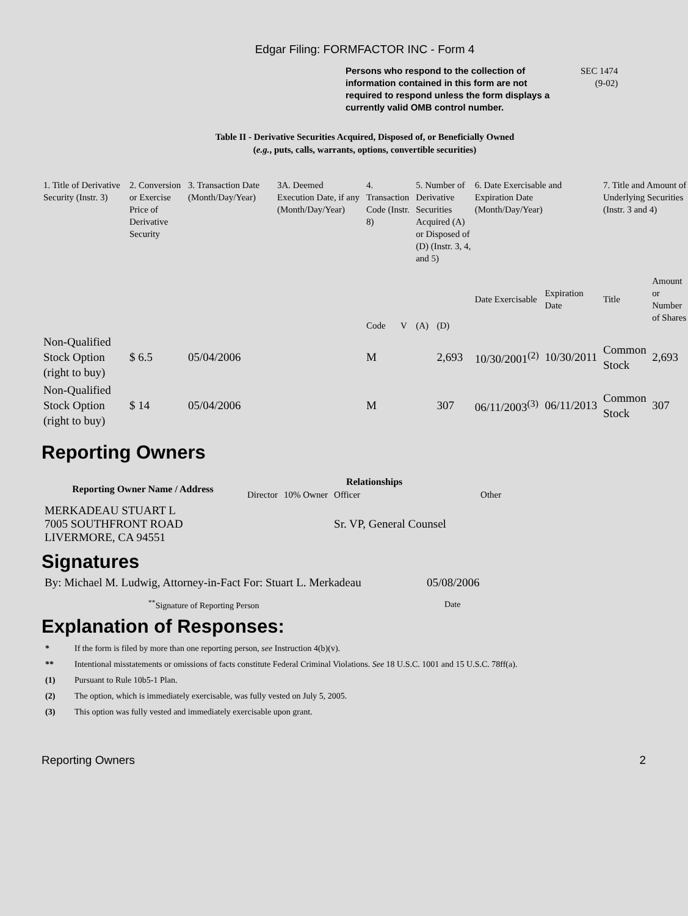Edgar Filing: FORMFACTOR INC - Form 4
Persons who respond to the collection of information contained in this form are not required to respond unless the form displays a currently valid OMB control number. SEC 1474
(9-02)
Table II - Derivative Securities Acquired, Disposed of, or Beneficially Owned
(e.g., puts, calls, warrants, options, convertible securities)
| 1. Title of Derivative Security (Instr. 3) | 2. Conversion or Exercise Price of Derivative Security | 3. Transaction Date (Month/Day/Year) | 3A. Deemed Execution Date, if any (Month/Day/Year) | 4. Transaction Code (Instr. 8) | | 5. Number of Derivative Securities Acquired (A) or Disposed of (D) (Instr. 3, 4, and 5) | | 6. Date Exercisable and Expiration Date (Month/Day/Year) | | 7. Title and Amount of Underlying Securities (Instr. 3 and 4) | |
| | | | | Code | V | (A) | (D) | Date Exercisable | Expiration Date | Title | Amount or Number of Shares |
| Non-Qualified Stock Option (right to buy) | $ 6.5 | 05/04/2006 | | M | | | 2,693 | 10/30/2001<sup>(2)</sup> | 10/30/2011 | Common Stock | 2,693 |
| Non-Qualified Stock Option (right to buy) | $ 14 | 05/04/2006 | | M | | | 307 | 06/11/2003<sup>(3)</sup> | 06/11/2013 | Common Stock | 307 |
Reporting Owners
| Reporting Owner Name / Address | Relationships | | | |
| --- | --- | --- | --- | --- |
| | Director | 10% Owner | Officer | Other |
| MERKADEAU STUART L 7005 SOUTHFRONT ROAD LIVERMORE, CA 94551 | | | Sr. VP, General Counsel | |
Signatures
| By: Michael M. Ludwig, Attorney-in-Fact For: Stuart L. Merkadeau | 05/08/2006 |
| <sup>**</sup> Signature of Reporting Person | Date |
Explanation of Responses:
* If the form is filed by more than one reporting person, see Instruction 4(b)(v).
** Intentional misstatements or omissions of facts constitute Federal Criminal Violations. See 18 U.S.C. 1001 and 15 U.S.C. 78ff(a).
(1) Pursuant to Rule 10b5-1 Plan.
(2) The option, which is immediately exercisable, was fully vested on July 5, 2005.
(3) This option was fully vested and immediately exercisable upon grant.
Reporting Owners 2